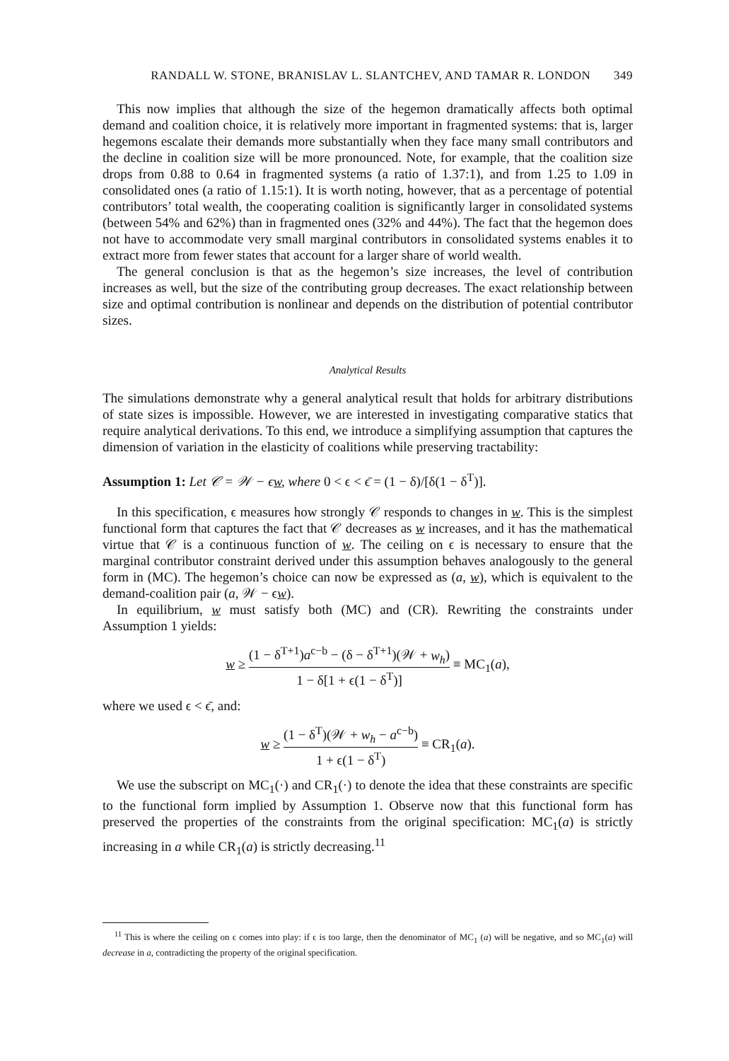RANDALL W. STONE, BRANISLAV L. SLANTCHEV, AND TAMAR R. LONDON 349
This now implies that although the size of the hegemon dramatically affects both optimal demand and coalition choice, it is relatively more important in fragmented systems: that is, larger hegemons escalate their demands more substantially when they face many small contributors and the decline in coalition size will be more pronounced. Note, for example, that the coalition size drops from 0.88 to 0.64 in fragmented systems (a ratio of 1.37:1), and from 1.25 to 1.09 in consolidated ones (a ratio of 1.15:1). It is worth noting, however, that as a percentage of potential contributors’ total wealth, the cooperating coalition is significantly larger in consolidated systems (between 54% and 62%) than in fragmented ones (32% and 44%). The fact that the hegemon does not have to accommodate very small marginal contributors in consolidated systems enables it to extract more from fewer states that account for a larger share of world wealth.
The general conclusion is that as the hegemon’s size increases, the level of contribution increases as well, but the size of the contributing group decreases. The exact relationship between size and optimal contribution is nonlinear and depends on the distribution of potential contributor sizes.
Analytical Results
The simulations demonstrate why a general analytical result that holds for arbitrary distributions of state sizes is impossible. However, we are interested in investigating comparative statics that require analytical derivations. To this end, we introduce a simplifying assumption that captures the dimension of variation in the elasticity of coalitions while preserving tractability:
Assumption 1: Let 𝒞 = 𝒲 − ϵw, where 0 < ϵ < ϵ̄ = (1 − δ)/[δ(1 − δ<sup>T</sup>)].
In this specification, ϵ measures how strongly 𝒞 responds to changes in w. This is the simplest functional form that captures the fact that 𝒞 decreases as w increases, and it has the mathematical virtue that 𝒞 is a continuous function of w. The ceiling on ϵ is necessary to ensure that the marginal contributor constraint derived under this assumption behaves analogously to the general form in (MC). The hegemon’s choice can now be expressed as (a, w), which is equivalent to the demand-coalition pair (a, 𝒲 − ϵw).
In equilibrium, w must satisfy both (MC) and (CR). Rewriting the constraints under Assumption 1 yields:
w ≥ (1 − δ<sup>T+1</sup>)a<sup>c−b</sup> − (δ − δ<sup>T+1</sup>)(𝒲 + w<sub>h</sub>) 1 − δ[1 + ϵ(1 − δ<sup>T</sup>)] ≡ MC<sub>1</sub>(a),
where we used ϵ < ϵ̄, and:
w ≥ (1 − δ<sup>T</sup>)(𝒲 + w<sub>h</sub> − a<sup>c−b</sup>) 1 + ϵ(1 − δ<sup>T</sup>) ≡ CR<sub>1</sub>(a).
We use the subscript on MC<sub>1</sub>(·) and CR<sub>1</sub>(·) to denote the idea that these constraints are specific to the functional form implied by Assumption 1. Observe now that this functional form has preserved the properties of the constraints from the original specification: MC<sub>1</sub>(a) is strictly increasing in a while CR<sub>1</sub>(a) is strictly decreasing.<sup>11</sup>
<sup>11</sup> This is where the ceiling on ϵ comes into play: if ϵ is too large, then the denominator of MC<sub>1</sub> (a) will be negative, and so MC<sub>1</sub>(a) will decrease in a, contradicting the property of the original specification.